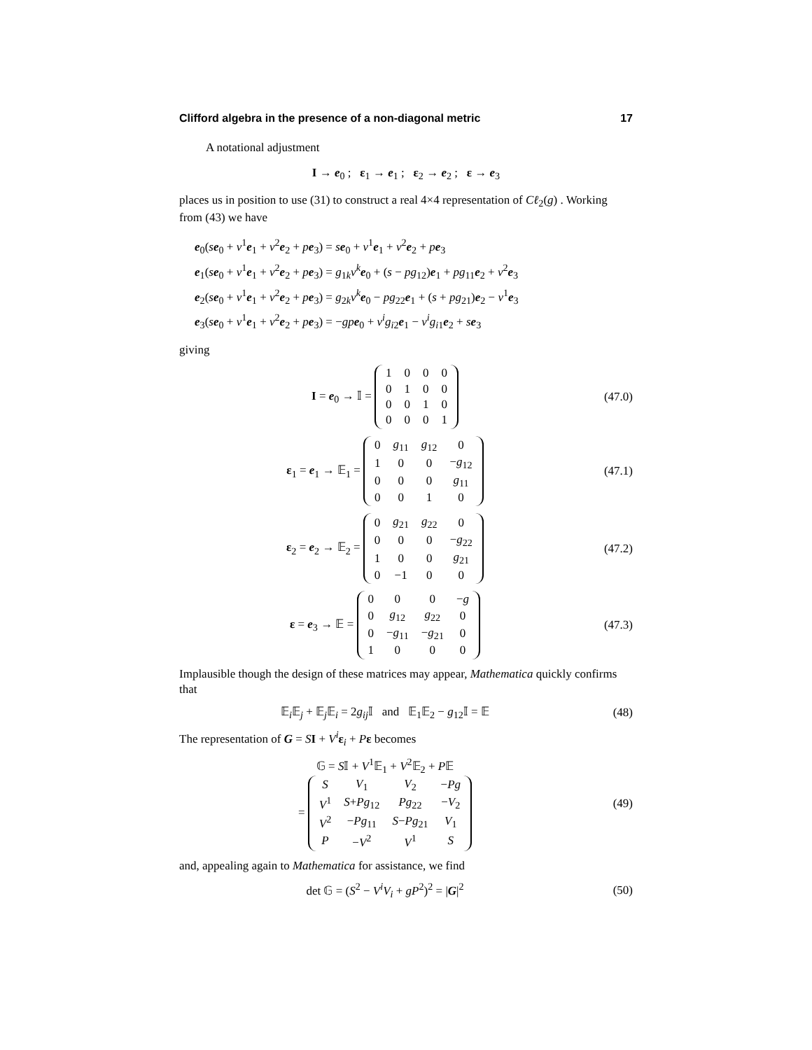Clifford algebra in the presence of a non-diagonal metric 17
A notational adjustment
I → e<sub>0</sub> ; ε<sub>1</sub> → e<sub>1</sub> ; ε<sub>2</sub> → e<sub>2</sub> ; ε → e<sub>3</sub>
places us in position to use (31) to construct a real 4×4 representation of Cℓ<sub>2</sub>(g) . Working from (43) we have
e<sub>0</sub>(se<sub>0</sub> + v<sup>1</sup>e<sub>1</sub> + v<sup>2</sup>e<sub>2</sub> + pe<sub>3</sub>) = se<sub>0</sub> + v<sup>1</sup>e<sub>1</sub> + v<sup>2</sup>e<sub>2</sub> + pe<sub>3</sub>
e<sub>1</sub>(se<sub>0</sub> + v<sup>1</sup>e<sub>1</sub> + v<sup>2</sup>e<sub>2</sub> + pe<sub>3</sub>) = g<sub>1k</sub>v<sup>k</sup>e<sub>0</sub> + (s − pg<sub>12</sub>)e<sub>1</sub> + pg<sub>11</sub>e<sub>2</sub> + v<sup>2</sup>e<sub>3</sub>
e<sub>2</sub>(se<sub>0</sub> + v<sup>1</sup>e<sub>1</sub> + v<sup>2</sup>e<sub>2</sub> + pe<sub>3</sub>) = g<sub>2k</sub>v<sup>k</sup>e<sub>0</sub> − pg<sub>22</sub>e<sub>1</sub> + (s + pg<sub>21</sub>)e<sub>2</sub> − v<sup>1</sup>e<sub>3</sub>
e<sub>3</sub>(se<sub>0</sub> + v<sup>1</sup>e<sub>1</sub> + v<sup>2</sup>e<sub>2</sub> + pe<sub>3</sub>) = −gp e<sub>0</sub> + v<sup>i</sup>g<sub>i2</sub>e<sub>1</sub> − v<sup>i</sup>g<sub>i1</sub>e<sub>2</sub> + se<sub>3</sub>
giving
I = e<sub>0</sub> → 𝕀 =
| 1 | 0 | 0 | 0 |
| 0 | 1 | 0 | 0 |
| 0 | 0 | 1 | 0 |
| 0 | 0 | 0 | 1 |
(47.0)
ε<sub>1</sub> = e<sub>1</sub> → 𝔼<sub>1</sub> =
| 0 | g<sub>11</sub> | g<sub>12</sub> | 0 |
| 1 | 0 | 0 | − g<sub>12</sub> |
| 0 | 0 | 0 | g<sub>11</sub> |
| 0 | 0 | 1 | 0 |
(47.1)
ε<sub>2</sub> = e<sub>2</sub> → 𝔼<sub>2</sub> =
| 0 | g<sub>21</sub> | g<sub>22</sub> | 0 |
| 0 | 0 | 0 | − g<sub>22</sub> |
| 1 | 0 | 0 | g<sub>21</sub> |
| 0 | −1 | 0 | 0 |
(47.2)
ε = e<sub>3</sub> → 𝔼 =
| 0 | 0 | 0 | − g |
| 0 | g<sub>12</sub> | g<sub>22</sub> | 0 |
| 0 | − g<sub>11</sub> | − g<sub>21</sub> | 0 |
| 1 | 0 | 0 | 0 |
(47.3)
Implausible though the design of these matrices may appear, Mathematica quickly confirms that
𝔼<sub>i</sub>𝔼<sub>j</sub> + 𝔼<sub>j</sub>𝔼<sub>i</sub> = 2g<sub>ij</sub>𝕀 and 𝔼<sub>1</sub>𝔼<sub>2</sub> − g<sub>12</sub>𝕀 = 𝔼
(48)
The representation of G = SI + V<sup>i</sup>ε<sub>i</sub> + Pε becomes
𝔾 = S𝕀 + V<sup>1</sup>𝔼<sub>1</sub> + V<sup>2</sup>𝔼<sub>2</sub> + P𝔼
=
| S | V<sub>1</sub> | V<sub>2</sub> | − Pg |
| V<sup>1</sup> | S + Pg<sub>12</sub> | Pg<sub>22</sub> | − V<sub>2</sub> |
| V<sup>2</sup> | − Pg<sub>11</sub> | S − Pg<sub>21</sub> | V<sub>1</sub> |
| P | − V<sup>2</sup> | V<sup>1</sup> | S |
(49)
and, appealing again to Mathematica for assistance, we find
det 𝔾 = (S<sup>2</sup> − V<sup>i</sup>V<sub>i</sub> + gP<sup>2</sup>)<sup>2</sup> = |G|<sup>2</sup>
(50)